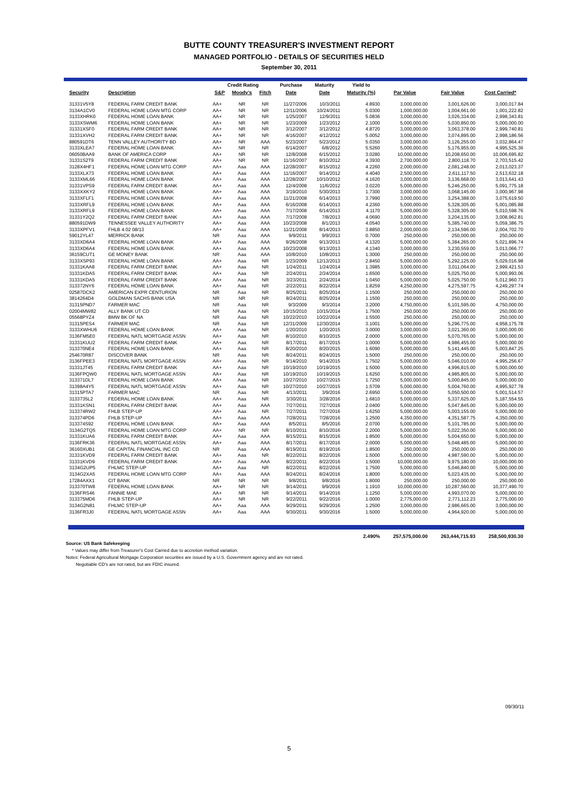BUTTE COUNTY TREASURER'S INVESTMENT REPORT
MANAGED PORTFOLIO - DETAILS OF SECURITIES HELD
September 30, 2011
| | | Credit Rating | | | Purchase | Maturity | Yield to | | | |
| --- | --- | --- | --- | --- | --- | --- | --- | --- | --- | --- |
| Security | Description | S&P | Moody's | Fitch | Date | Date | Maturity (%) | Par Value | Fair Value | Cost Carried* |
| 31331V5Y8 | FEDERAL FARM CREDIT BANK | AA+ | NR | NR | 11/27/2006 | 10/3/2011 | 4.8930 | 3,000,000.00 | 3,001,626.00 | 3,000,017.84 |
| 3134A1CV0 | FEDERAL HOME LOAN MTG CORP | AA+ | NR | NR | 12/11/2006 | 10/24/2011 | 5.0300 | 1,000,000.00 | 1,004,661.00 | 1,001,222.82 |
| 3133XHRK0 | FEDERAL HOME LOAN BANK | AA+ | NR | NR | 1/25/2007 | 12/9/2011 | 5.0836 | 3,000,000.00 | 3,026,334.00 | 2,998,343.81 |
| 3133XSWM6 | FEDERAL HOME LOAN BANK | AA+ | NR | NR | 1/23/2009 | 1/23/2012 | 2.1000 | 5,000,000.00 | 5,030,850.00 | 5,000,000.00 |
| 31331XSF0 | FEDERAL FARM CREDIT BANK | AA+ | NR | NR | 3/12/2007 | 3/12/2012 | 4.8720 | 3,000,000.00 | 3,063,378.00 | 2,999,740.81 |
| 31331XVH2 | FEDERAL FARM CREDIT BANK | AA+ | NR | NR | 4/16/2007 | 4/12/2012 | 5.0052 | 3,000,000.00 | 3,074,895.00 | 2,998,186.56 |
| 880591DT6 | TENN VALLEY AUTHORITY BD | AA+ | NR | AAA | 5/23/2007 | 5/23/2012 | 5.0350 | 3,000,000.00 | 3,126,255.00 | 3,032,864.47 |
| 3133XLEA7 | FEDERAL HOME LOAN BANK | AA+ | NR | NR | 6/14/2007 | 6/8/2012 | 5.5260 | 5,000,000.00 | 5,176,955.00 | 4,995,525.36 |
| 06050BAA9 | BANK OF AMERICA CORP | AA+ | NR | NR | 12/8/2008 | 6/15/2012 | 3.0280 | 10,000,000.00 | 10,208,650.00 | 10,006,695.82 |
| 31331S2T9 | FEDERAL FARM CREDIT BANK | AA+ | NR | NR | 11/16/2007 | 8/10/2012 | 4.3930 | 2,700,000.00 | 2,800,118.70 | 2,703,515.42 |
| 3128X4HF1 | FEDERAL HOME LOAN MTG CORP | AA+ | Aaa | AAA | 12/28/2007 | 8/15/2012 | 4.2260 | 2,000,000.00 | 2,081,248.00 | 2,013,023.37 |
| 3133XLX73 | FEDERAL HOME LOAN BANK | AA+ | Aaa | AAA | 11/16/2007 | 9/14/2012 | 4.4040 | 2,500,000.00 | 2,611,117.50 | 2,513,632.18 |
| 3133XML66 | FEDERAL HOME LOAN BANK | AA+ | Aaa | AAA | 12/28/2007 | 10/10/2012 | 4.1620 | 3,000,000.00 | 3,136,668.00 | 3,013,641.43 |
| 31331VPS9 | FEDERAL FARM CREDIT BANK | AA+ | Aaa | AAA | 12/4/2008 | 11/6/2012 | 3.0220 | 5,000,000.00 | 5,246,250.00 | 5,091,775.18 |
| 3133XXKY2 | FEDERAL HOME LOAN BANK | AA+ | Aaa | AAA | 3/19/2010 | 5/30/2013 | 1.7300 | 3,000,000.00 | 3,068,145.00 | 3,000,967.98 |
| 3133XFLF1 | FEDERAL HOME LOAN BANK | AA+ | Aaa | AAA | 11/21/2008 | 6/14/2013 | 3.7990 | 3,000,000.00 | 3,254,388.00 | 3,075,619.50 |
| 3133XRFL9 | FEDERAL HOME LOAN BANK | AA+ | Aaa | AAA | 6/16/2008 | 6/14/2013 | 4.2360 | 5,000,000.00 | 5,328,305.00 | 5,001,085.88 |
| 3133XRFL9 | FEDERAL HOME LOAN BANK | AA+ | Aaa | AAA | 7/17/2008 | 6/14/2013 | 4.1170 | 5,000,000.00 | 5,328,305.00 | 5,010,598.76 |
| 31331Y2Q2 | FEDERAL FARM CREDIT BANK | AA+ | Aaa | AAA | 7/17/2008 | 7/8/2013 | 4.0690 | 3,000,000.00 | 3,204,135.00 | 3,008,962.81 |
| 880591DW9 | TENNESSEE VALLEY AUTHORITY | AA+ | Aaa | AAA | 10/23/2008 | 8/1/2013 | 4.0540 | 5,000,000.00 | 5,385,740.00 | 5,059,386.75 |
| 3133XPFV1 | FHLB 4.02 08/13 | AA+ | Aaa | AAA | 11/21/2008 | 8/14/2013 | 3.8850 | 2,000,000.00 | 2,134,596.00 | 2,004,702.70 |
| 59012YL47 | MERRICK BANK | NR | Aaa | AAA | 9/9/2011 | 9/9/2013 | 0.7000 | 250,000.00 | 250,000.00 | 250,000.00 |
| 3133XD6A4 | FEDERAL HOME LOAN BANK | AA+ | Aaa | AAA | 9/26/2008 | 9/13/2013 | 4.1320 | 5,000,000.00 | 5,384,265.00 | 5,021,896.74 |
| 3133XD6A4 | FEDERAL HOME LOAN BANK | AA+ | Aaa | AAA | 10/23/2008 | 9/13/2013 | 4.1340 | 3,000,000.00 | 3,230,559.00 | 3,013,066.77 |
| 36159CUT1 | GE MONEY BANK | NR | Aaa | AAA | 10/8/2010 | 10/8/2013 | 1.3000 | 250,000.00 | 250,000.00 | 250,000.00 |
| 3133XSP93 | FEDERAL HOME LOAN BANK | AA+ | Aaa | NR | 1/23/2009 | 12/13/2013 | 2.8450 | 5,000,000.00 | 5,292,125.00 | 5,029,016.98 |
| 31331KAA8 | FEDERAL FARM CREDIT BANK | AA+ | Aaa | NR | 1/24/2011 | 1/24/2014 | 1.3985 | 3,000,000.00 | 3,011,064.00 | 2,999,421.53 |
| 31331KDA5 | FEDERAL FARM CREDIT BANK | AA+ | Aaa | NR | 2/24/2011 | 2/24/2014 | 1.6500 | 5,000,000.00 | 5,025,750.00 | 5,000,993.06 |
| 31331KDA5 | FEDERAL FARM CREDIT BANK | AA+ | Aaa | NR | 3/23/2011 | 2/24/2014 | 1.0450 | 5,000,000.00 | 5,025,750.00 | 5,012,960.73 |
| 313372NY6 | FEDERAL HOME LOAN BANK | AA+ | Aaa | NR | 2/22/2011 | 8/22/2014 | 1.8259 | 4,250,000.00 | 4,275,597.75 | 4,249,297.74 |
| 02587DCK2 | AMERICAN EXPR CENTURION | NR | Aaa | NR | 8/25/2011 | 8/25/2014 | 1.1500 | 250,000.00 | 250,000.00 | 250,000.00 |
| 3814264D4 | GOLDMAN SACHS BANK USA | NR | NR | NR | 8/24/2011 | 8/25/2014 | 1.1500 | 250,000.00 | 250,000.00 | 250,000.00 |
| 31315PND7 | FARMER MAC | NR | Aaa | NR | 9/3/2009 | 9/3/2014 | 3.2000 | 4,750,000.00 | 5,101,595.00 | 4,750,000.00 |
| 02004MW82 | ALLY BANK UT CD | NR | Aaa | NR | 10/15/2010 | 10/15/2014 | 1.7500 | 250,000.00 | 250,000.00 | 250,000.00 |
| 05568PYZ4 | BMW BK OF NA | NR | Aaa | NR | 10/22/2010 | 10/22/2014 | 1.5500 | 250,000.00 | 250,000.00 | 250,000.00 |
| 31315PES4 | FARMER MAC | NR | Aaa | NR | 12/31/2009 | 12/30/2014 | 3.1001 | 5,000,000.00 | 5,296,775.00 | 4,958,175.78 |
| 3133XWHU6 | FEDERAL HOME LOAN BANK | AA+ | Aaa | NR | 1/20/2010 | 1/20/2015 | 3.0000 | 3,000,000.00 | 3,021,360.00 | 3,000,000.00 |
| 3136FM5E0 | FEDERAL NATL MORTGAGE ASSN | AA+ | Aaa | NR | 8/10/2010 | 8/10/2015 | 2.0000 | 5,000,000.00 | 5,070,765.00 | 5,000,000.00 |
| 31331KUU2 | FEDERAL FARM CREDIT BANK | AA+ | Aaa | NR | 8/17/2011 | 8/17/2015 | 1.0000 | 5,000,000.00 | 4,986,455.00 | 5,000,000.00 |
| 313370NE4 | FEDERAL HOME LOAN BANK | AA+ | Aaa | NR | 8/20/2010 | 8/20/2015 | 1.6090 | 5,000,000.00 | 5,141,445.00 | 5,003,847.25 |
| 254670R87 | DISCOVER BANK | NR | Aaa | NR | 8/24/2011 | 8/24/2015 | 1.5000 | 250,000.00 | 250,000.00 | 250,000.00 |
| 3136FPEE3 | FEDERAL NATL MORTGAGE ASSN | AA+ | Aaa | NR | 9/14/2010 | 9/14/2015 | 1.7502 | 5,000,000.00 | 5,046,010.00 | 4,995,256.67 |
| 31331JT45 | FEDERAL FARM CREDIT BANK | AA+ | Aaa | NR | 10/19/2010 | 10/19/2015 | 1.5000 | 5,000,000.00 | 4,996,815.00 | 5,000,000.00 |
| 3136FPQW0 | FEDERAL NATL MORTGAGE ASSN | AA+ | Aaa | NR | 10/19/2010 | 10/19/2015 | 1.6250 | 5,000,000.00 | 4,985,805.00 | 5,000,000.00 |
| 313371DL7 | FEDERAL HOME LOAN BANK | AA+ | Aaa | NR | 10/27/2010 | 10/27/2015 | 1.7250 | 5,000,000.00 | 5,000,845.00 | 5,000,000.00 |
| 31398A4Y5 | FEDERAL NATL MORTGAGE ASSN | AA+ | Aaa | NR | 10/27/2010 | 10/27/2015 | 1.5709 | 5,000,000.00 | 5,004,760.00 | 4,995,927.78 |
| 31315PTA7 | FARMER MAC | NR | Aaa | NR | 4/13/2011 | 3/9/2016 | 2.6950 | 5,000,000.00 | 5,050,500.00 | 5,001,514.57 |
| 3133735L2 | FEDERAL HOME LOAN BANK | AA+ | Aaa | NR | 3/30/2011 | 3/28/2016 | 1.6810 | 5,000,000.00 | 5,337,625.00 | 5,187,554.55 |
| 31331KSN1 | FEDERAL FARM CREDIT BANK | AA+ | Aaa | AAA | 7/27/2011 | 7/27/2016 | 2.0400 | 5,000,000.00 | 5,047,845.00 | 5,000,000.00 |
| 313374RW2 | FHLB STEP-UP | AA+ | Aaa | NR | 7/27/2011 | 7/27/2016 | 1.6250 | 5,000,000.00 | 5,003,155.00 | 5,000,000.00 |
| 313374PD6 | FHLB STEP-UP | AA+ | Aaa | AAA | 7/28/2011 | 7/28/2016 | 1.2500 | 4,350,000.00 | 4,351,587.75 | 4,350,000.00 |
| 313374S92 | FEDERAL HOME LOAN BANK | AA+ | Aaa | AAA | 8/5/2011 | 8/5/2016 | 2.0700 | 5,000,000.00 | 5,101,785.00 | 5,000,000.00 |
| 3134G2TQ5 | FEDERAL HOME LOAN MTG CORP | AA+ | NR | NR | 8/10/2011 | 8/10/2016 | 2.2000 | 5,000,000.00 | 5,022,350.00 | 5,000,000.00 |
| 31331KUA6 | FEDERAL FARM CREDIT BANK | AA+ | Aaa | AAA | 8/15/2011 | 8/15/2016 | 1.8500 | 5,000,000.00 | 5,004,650.00 | 5,000,000.00 |
| 3136FRK36 | FEDERAL NATL MORTGAGE ASSN | AA+ | Aaa | AAA | 8/17/2011 | 8/17/2016 | 2.0000 | 5,000,000.00 | 5,048,485.00 | 5,000,000.00 |
| 36160XUB1 | GE CAPITAL FINANCIAL INC CD | NR | Aaa | AAA | 8/19/2011 | 8/19/2016 | 1.8500 | 250,000.00 | 250,000.00 | 250,000.00 |
| 31331KVD9 | FEDERAL FARM CREDIT BANK | AA+ | Aaa | NR | 8/22/2011 | 8/22/2016 | 1.5000 | 5,000,000.00 | 4,987,590.00 | 5,000,000.00 |
| 31331KVD9 | FEDERAL FARM CREDIT BANK | AA+ | Aaa | AAA | 8/22/2011 | 8/22/2016 | 1.5000 | 10,000,000.00 | 9,975,180.00 | 10,000,000.00 |
| 3134G2UP5 | FHLMC STEP-UP | AA+ | Aaa | NR | 8/22/2011 | 8/22/2016 | 1.7500 | 5,000,000.00 | 5,046,840.00 | 5,000,000.00 |
| 3134G2XA5 | FEDERAL HOME LOAN MTG CORP | AA+ | Aaa | AAA | 8/24/2011 | 8/24/2016 | 1.8000 | 5,000,000.00 | 5,023,435.00 | 5,000,000.00 |
| 17284AXX1 | CIT BANK | NR | NR | NR | 9/8/2011 | 9/8/2016 | 1.8000 | 250,000.00 | 250,000.00 | 250,000.00 |
| 313370TW8 | FEDERAL HOME LOAN BANK | AA+ | NR | NR | 9/14/2011 | 9/9/2016 | 1.1910 | 10,000,000.00 | 10,287,560.00 | 10,377,490.70 |
| 3136FRS46 | FANNIE MAE | AA+ | NR | NR | 9/14/2011 | 9/14/2016 | 1.1250 | 5,000,000.00 | 4,993,070.00 | 5,000,000.00 |
| 313375MD6 | FHLB STEP-UP | AA+ | NR | NR | 9/22/2011 | 9/22/2016 | 1.0000 | 2,775,000.00 | 2,771,112.23 | 2,775,000.00 |
| 3134G2N81 | FHLMC STEP-UP | AA+ | Aaa | AAA | 9/29/2011 | 9/29/2016 | 1.2500 | 3,000,000.00 | 2,986,665.00 | 3,000,000.00 |
| 3136FR3J0 | FEDERAL NATL MORTGAGE ASSN | AA+ | Aaa | AAA | 9/30/2011 | 9/30/2016 | 1.5000 | 5,000,000.00 | 4,964,920.00 | 5,000,000.00 |
| | | | | | | | 2.490% | 257,575,000.00 | 263,444,715.93 | 258,500,930.30 |
Source: US Bank Safekeeping
* Values may differ from Treasurer's Cost Carried due to accretion method variation.
Notes: Federal Agricultural Mortgage Corporation securities are issued by a U.S. Government agency and are not rated.
Negotiable CD's are not rated, but are FDIC insured.
09/30/11
5